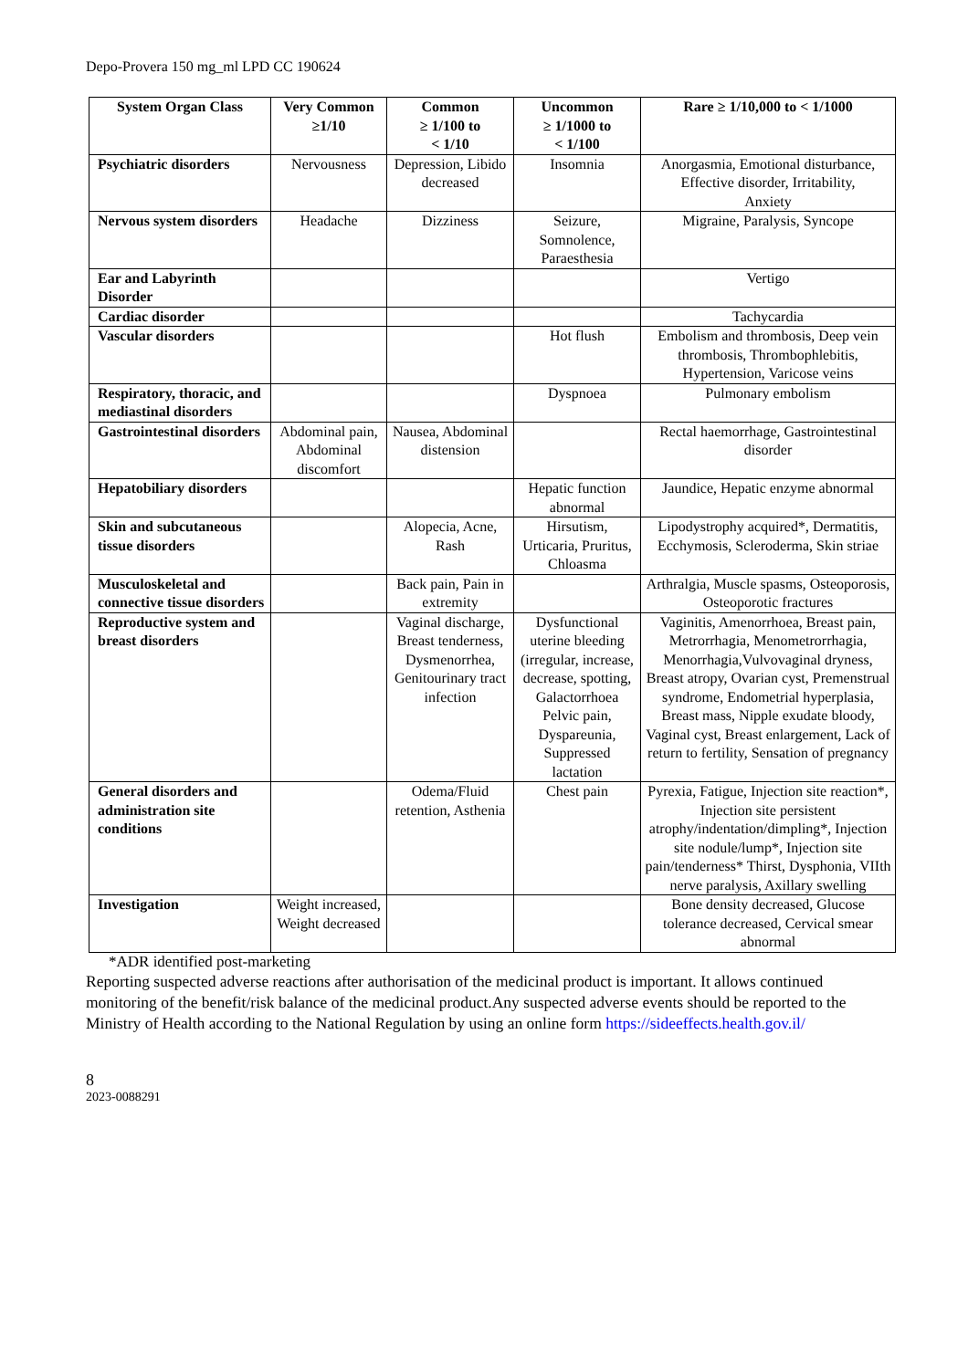Depo-Provera 150 mg_ml LPD CC 190624
| System Organ Class | Very Common ≥1/10 | Common ≥ 1/100 to < 1/10 | Uncommon ≥ 1/1000 to < 1/100 | Rare ≥ 1/10,000 to < 1/1000 |
| --- | --- | --- | --- | --- |
| Psychiatric disorders | Nervousness | Depression, Libido decreased | Insomnia | Anorgasmia, Emotional disturbance, Effective disorder, Irritability, Anxiety |
| Nervous system disorders | Headache | Dizziness | Seizure, Somnolence, Paraesthesia | Migraine, Paralysis, Syncope |
| Ear and Labyrinth Disorder | | | | Vertigo |
| Cardiac disorder | | | | Tachycardia |
| Vascular disorders | | | Hot flush | Embolism and thrombosis, Deep vein thrombosis, Thrombophlebitis, Hypertension, Varicose veins |
| Respiratory, thoracic, and mediastinal disorders | | | Dyspnoea | Pulmonary embolism |
| Gastrointestinal disorders | Abdominal pain, Abdominal discomfort | Nausea, Abdominal distension | | Rectal haemorrhage, Gastrointestinal disorder |
| Hepatobiliary disorders | | | Hepatic function abnormal | Jaundice, Hepatic enzyme abnormal |
| Skin and subcutaneous tissue disorders | | Alopecia, Acne, Rash | Hirsutism, Urticaria, Pruritus, Chloasma | Lipodystrophy acquired*, Dermatitis, Ecchymosis, Scleroderma, Skin striae |
| Musculoskeletal and connective tissue disorders | | Back pain, Pain in extremity | | Arthralgia, Muscle spasms, Osteoporosis, Osteoporotic fractures |
| Reproductive system and breast disorders | | Vaginal discharge, Breast tenderness, Dysmenorrhea, Genitourinary tract infection | Dysfunctional uterine bleeding (irregular, increase, decrease, spotting, Galactorrhoea Pelvic pain, Dyspareunia, Suppressed lactation | Vaginitis, Amenorrhoea, Breast pain, Metrorrhagia, Menometrorrhagia, Menorrhagia,Vulvovaginal dryness, Breast atropy, Ovarian cyst, Premenstrual syndrome, Endometrial hyperplasia, Breast mass, Nipple exudate bloody, Vaginal cyst, Breast enlargement, Lack of return to fertility, Sensation of pregnancy |
| General disorders and administration site conditions | | Odema/Fluid retention, Asthenia | Chest pain | Pyrexia, Fatigue, Injection site reaction*, Injection site persistent atrophy/indentation/dimpling*, Injection site nodule/lump*, Injection site pain/tenderness* Thirst, Dysphonia, VIIth nerve paralysis, Axillary swelling |
| Investigation | Weight increased, Weight decreased | | | Bone density decreased, Glucose tolerance decreased, Cervical smear abnormal |
*ADR identified post-marketing
Reporting suspected adverse reactions after authorisation of the medicinal product is important. It allows continued monitoring of the benefit/risk balance of the medicinal product.Any suspected adverse events should be reported to the Ministry of Health according to the National Regulation by using an online form https://sideeffects.health.gov.il/
8
2023-0088291